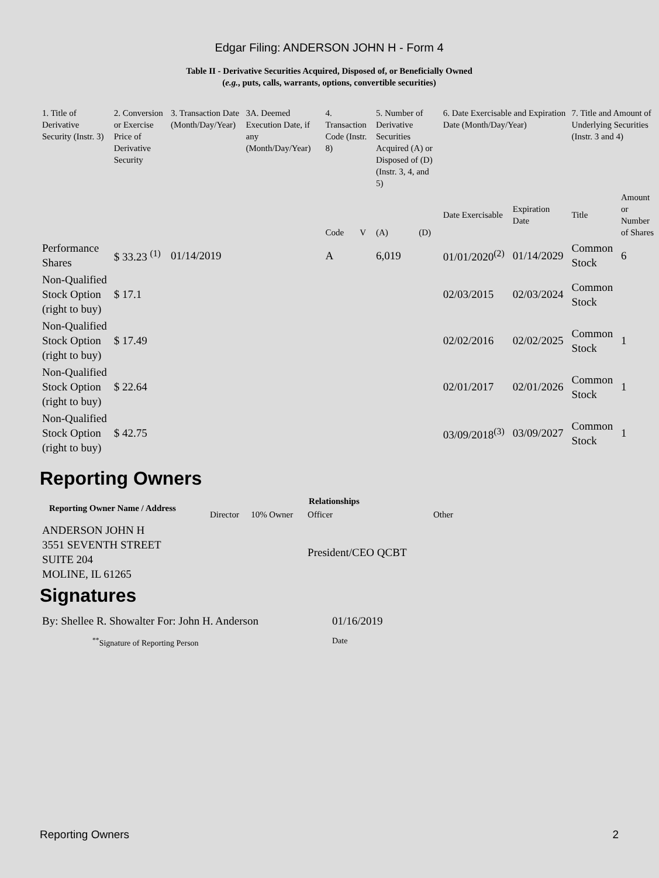Edgar Filing: ANDERSON JOHN H - Form 4
Table II - Derivative Securities Acquired, Disposed of, or Beneficially Owned
(e.g., puts, calls, warrants, options, convertible securities)
| 1. Title of Derivative Security (Instr. 3) | 2. Conversion or Exercise Price of Derivative Security | 3. Transaction Date (Month/Day/Year) | 3A. Deemed Execution Date, if any (Month/Day/Year) | 4. Transaction Code (Instr. 8) | | 5. Number of Derivative Securities Acquired (A) or Disposed of (D) (Instr. 3, 4, and 5) | | 6. Date Exercisable and Expiration Date (Month/Day/Year) | | 7. Title and Amount of Underlying Securities (Instr. 3 and 4) | |
| | | | | Code | V | (A) | (D) | Date Exercisable | Expiration Date | Title | Amount or Number of Shares |
| Performance Shares | $ 33.23 <sup>(1)</sup> | 01/14/2019 | | A | | 6,019 | | 01/01/2020<sup>(2)</sup> | 01/14/2029 | Common Stock | 6 |
| Non-Qualified Stock Option (right to buy) | $ 17.1 | | | | | | | 02/03/2015 | 02/03/2024 | Common Stock | |
| Non-Qualified Stock Option (right to buy) | $ 17.49 | | | | | | | 02/02/2016 | 02/02/2025 | Common Stock | 1 |
| Non-Qualified Stock Option (right to buy) | $ 22.64 | | | | | | | 02/01/2017 | 02/01/2026 | Common Stock | 1 |
| Non-Qualified Stock Option (right to buy) | $ 42.75 | | | | | | | 03/09/2018<sup>(3)</sup> | 03/09/2027 | Common Stock | 1 |
Reporting Owners
| Reporting Owner Name / Address | Relationships | | | |
| --- | --- | --- | --- | --- |
| | Director | 10% Owner | Officer | Other |
| ANDERSON JOHN H 3551 SEVENTH STREET SUITE 204 MOLINE, IL 61265 | | | President/CEO QCBT | |
Signatures
| By: Shellee R. Showalter For: John H. Anderson | 01/16/2019 |
| <sup>**</sup> Signature of Reporting Person | Date |
Reporting Owners 2